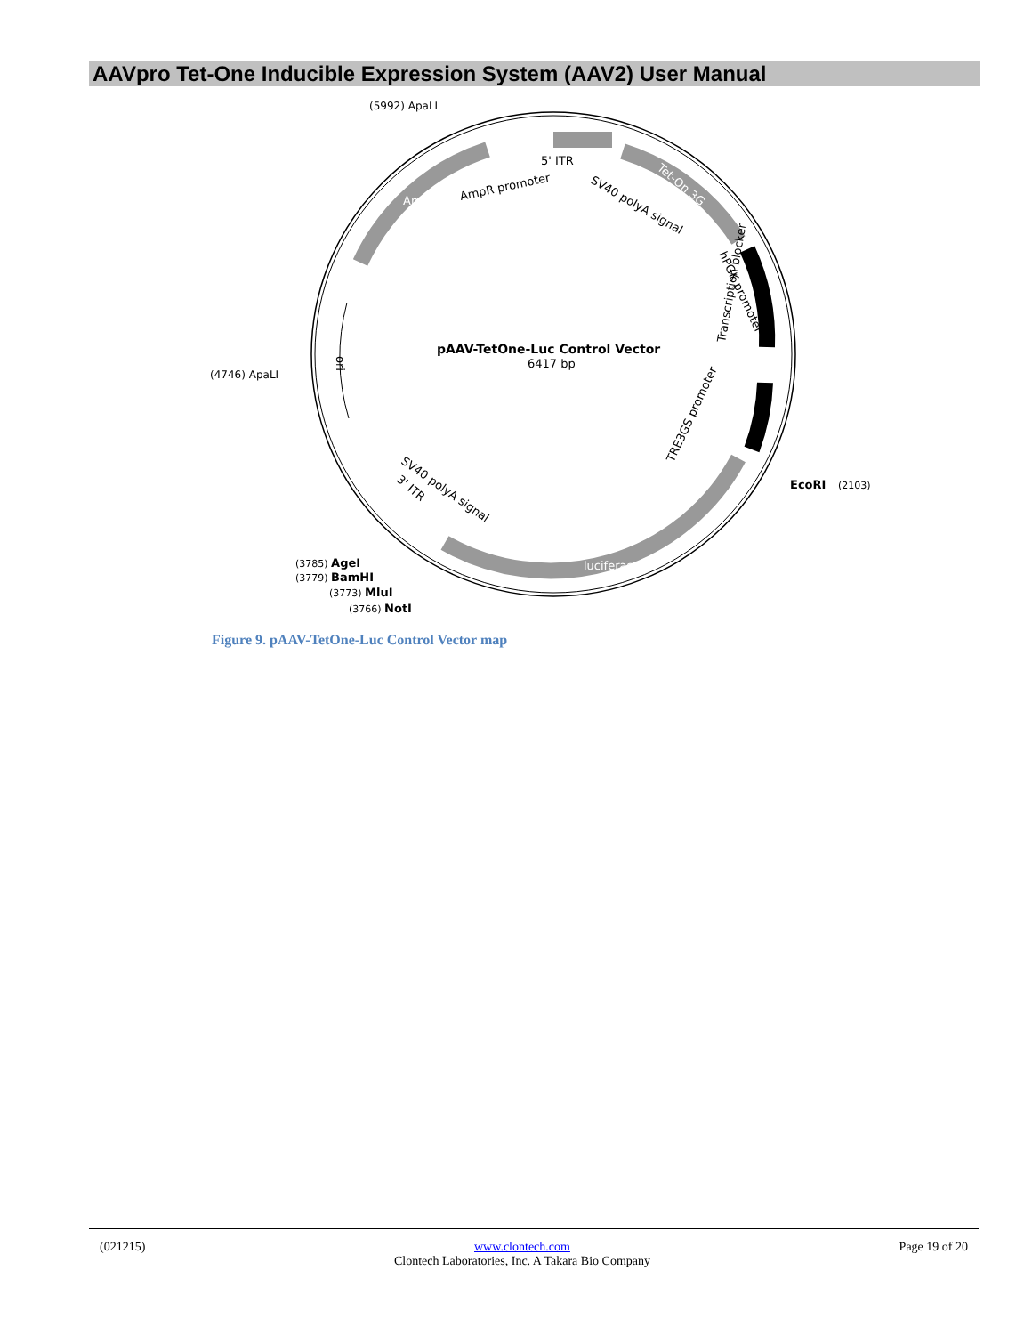AAVpro Tet-One Inducible Expression System (AAV2) User Manual
(5992) ApaLI
5' ITR
AmpR promoter
SV40 polyA signal
(4746) ApaLI
pAAV-TetOne-Luc Control Vector
6417 bp
EcoRI
(2103)
hPGK promoter
Transcription blocker
TRE3GS promoter
SV40 polyA signal
3' ITR
luciferase
ori
AmpR
Tet-On 3G
(3785) AgeI
(3779) BamHI
(3773) MluI
(3766) NotI
Figure 9. pAAV-TetOne-Luc Control Vector map
(021215) www.clontech.com
Clontech Laboratories, Inc. A Takara Bio Company Page 19 of 20